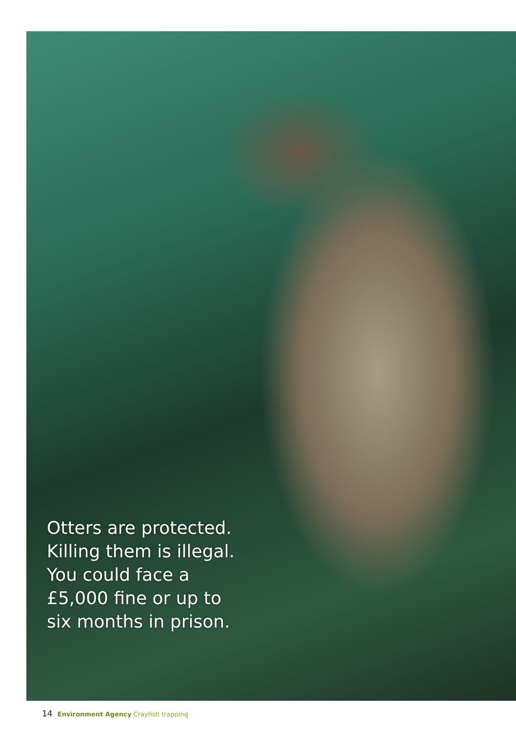Otters are protected.
Killing them is illegal.
You could face a
£5,000 fine or up to
six months in prison.
14 Environment Agency Crayfish trapping